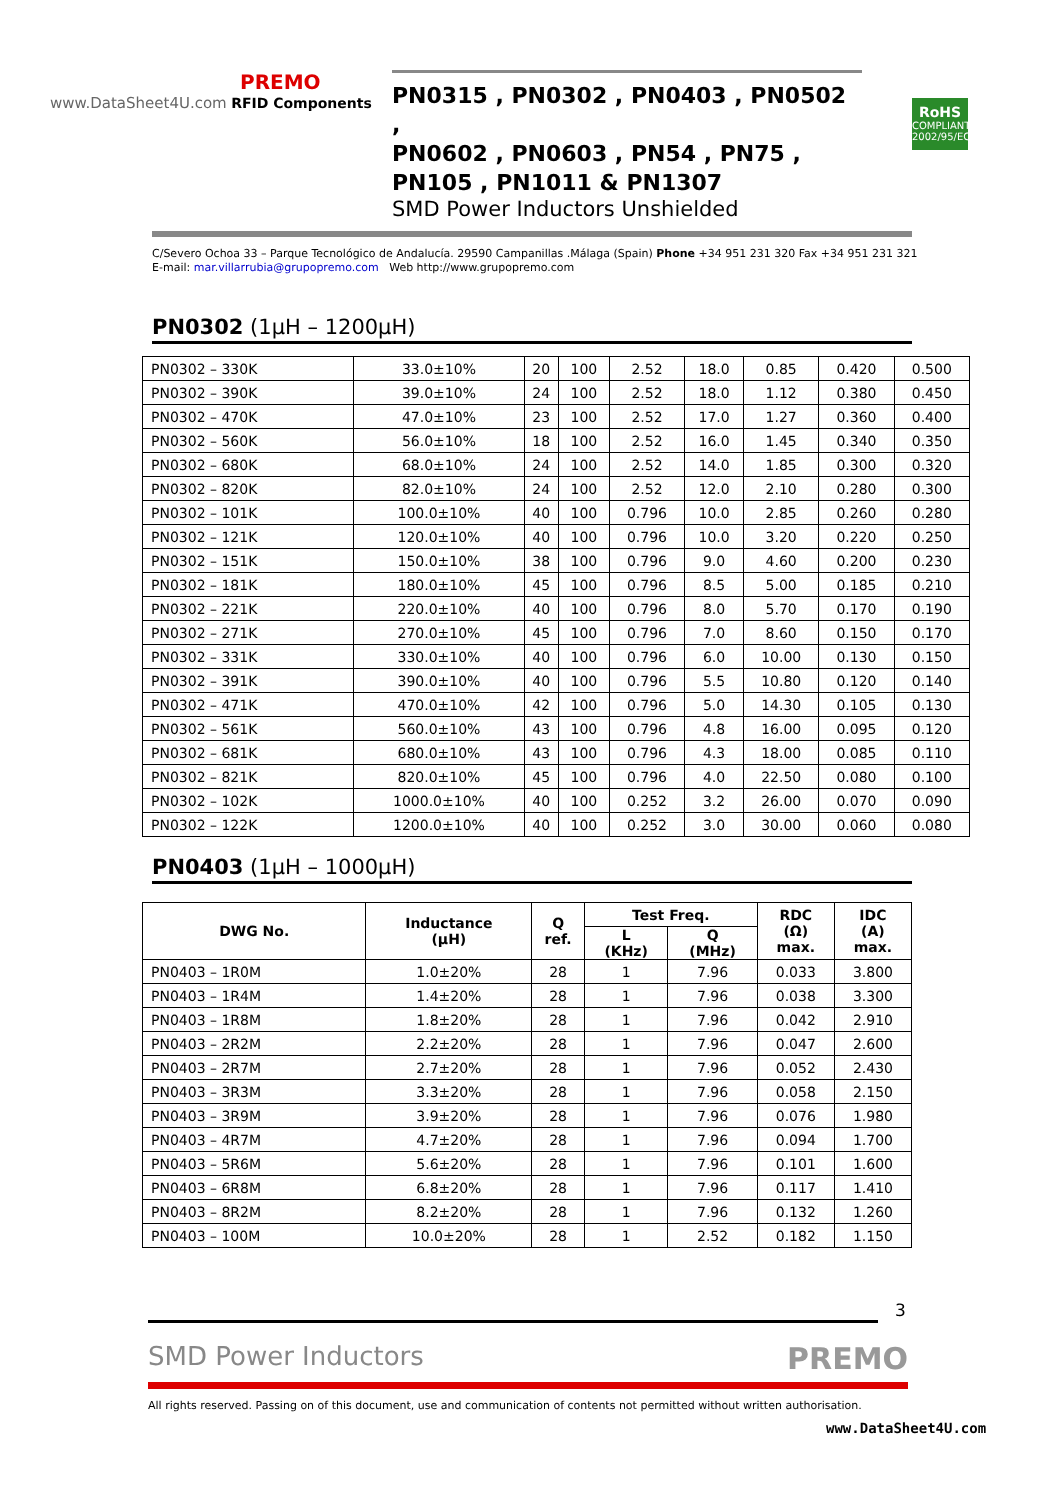PREMO
www.DataSheet4U.com RFID Components
PN0315 , PN0302 , PN0403 , PN0502 ,
PN0602 , PN0603 , PN54 , PN75 ,
PN105 , PN1011 & PN1307
SMD Power Inductors Unshielded
RoHS
COMPLIANT
2002/95/EC
C/Severo Ochoa 33 – Parque Tecnológico de Andalucía. 29590 Campanillas .Málaga (Spain) Phone +34 951 231 320 Fax +34 951 231 321
E-mail: mar.villarrubia@grupopremo.com Web http://www.grupopremo.com
PN0302 (1μH – 1200μH)
| PN0302 – 330K | 33.0±10% | 20 | 100 | 2.52 | 18.0 | 0.85 | 0.420 | 0.500 |
| PN0302 – 390K | 39.0±10% | 24 | 100 | 2.52 | 18.0 | 1.12 | 0.380 | 0.450 |
| PN0302 – 470K | 47.0±10% | 23 | 100 | 2.52 | 17.0 | 1.27 | 0.360 | 0.400 |
| PN0302 – 560K | 56.0±10% | 18 | 100 | 2.52 | 16.0 | 1.45 | 0.340 | 0.350 |
| PN0302 – 680K | 68.0±10% | 24 | 100 | 2.52 | 14.0 | 1.85 | 0.300 | 0.320 |
| PN0302 – 820K | 82.0±10% | 24 | 100 | 2.52 | 12.0 | 2.10 | 0.280 | 0.300 |
| PN0302 – 101K | 100.0±10% | 40 | 100 | 0.796 | 10.0 | 2.85 | 0.260 | 0.280 |
| PN0302 – 121K | 120.0±10% | 40 | 100 | 0.796 | 10.0 | 3.20 | 0.220 | 0.250 |
| PN0302 – 151K | 150.0±10% | 38 | 100 | 0.796 | 9.0 | 4.60 | 0.200 | 0.230 |
| PN0302 – 181K | 180.0±10% | 45 | 100 | 0.796 | 8.5 | 5.00 | 0.185 | 0.210 |
| PN0302 – 221K | 220.0±10% | 40 | 100 | 0.796 | 8.0 | 5.70 | 0.170 | 0.190 |
| PN0302 – 271K | 270.0±10% | 45 | 100 | 0.796 | 7.0 | 8.60 | 0.150 | 0.170 |
| PN0302 – 331K | 330.0±10% | 40 | 100 | 0.796 | 6.0 | 10.00 | 0.130 | 0.150 |
| PN0302 – 391K | 390.0±10% | 40 | 100 | 0.796 | 5.5 | 10.80 | 0.120 | 0.140 |
| PN0302 – 471K | 470.0±10% | 42 | 100 | 0.796 | 5.0 | 14.30 | 0.105 | 0.130 |
| PN0302 – 561K | 560.0±10% | 43 | 100 | 0.796 | 4.8 | 16.00 | 0.095 | 0.120 |
| PN0302 – 681K | 680.0±10% | 43 | 100 | 0.796 | 4.3 | 18.00 | 0.085 | 0.110 |
| PN0302 – 821K | 820.0±10% | 45 | 100 | 0.796 | 4.0 | 22.50 | 0.080 | 0.100 |
| PN0302 – 102K | 1000.0±10% | 40 | 100 | 0.252 | 3.2 | 26.00 | 0.070 | 0.090 |
| PN0302 – 122K | 1200.0±10% | 40 | 100 | 0.252 | 3.0 | 30.00 | 0.060 | 0.080 |
PN0403 (1μH – 1000μH)
| DWG No. | Inductance (μH) | Q ref. | Test Freq. | | RDC (Ω) max. | IDC (A) max. |
| --- | --- | --- | --- | --- | --- | --- |
| | | | L (KHz) | Q (MHz) | | |
| PN0403 – 1R0M | 1.0±20% | 28 | 1 | 7.96 | 0.033 | 3.800 |
| PN0403 – 1R4M | 1.4±20% | 28 | 1 | 7.96 | 0.038 | 3.300 |
| PN0403 – 1R8M | 1.8±20% | 28 | 1 | 7.96 | 0.042 | 2.910 |
| PN0403 – 2R2M | 2.2±20% | 28 | 1 | 7.96 | 0.047 | 2.600 |
| PN0403 – 2R7M | 2.7±20% | 28 | 1 | 7.96 | 0.052 | 2.430 |
| PN0403 – 3R3M | 3.3±20% | 28 | 1 | 7.96 | 0.058 | 2.150 |
| PN0403 – 3R9M | 3.9±20% | 28 | 1 | 7.96 | 0.076 | 1.980 |
| PN0403 – 4R7M | 4.7±20% | 28 | 1 | 7.96 | 0.094 | 1.700 |
| PN0403 – 5R6M | 5.6±20% | 28 | 1 | 7.96 | 0.101 | 1.600 |
| PN0403 – 6R8M | 6.8±20% | 28 | 1 | 7.96 | 0.117 | 1.410 |
| PN0403 – 8R2M | 8.2±20% | 28 | 1 | 7.96 | 0.132 | 1.260 |
| PN0403 – 100M | 10.0±20% | 28 | 1 | 2.52 | 0.182 | 1.150 |
3
SMD Power Inductors PREMO
All rights reserved. Passing on of this document, use and communication of contents not permitted without written authorisation.
www.DataSheet4U.com